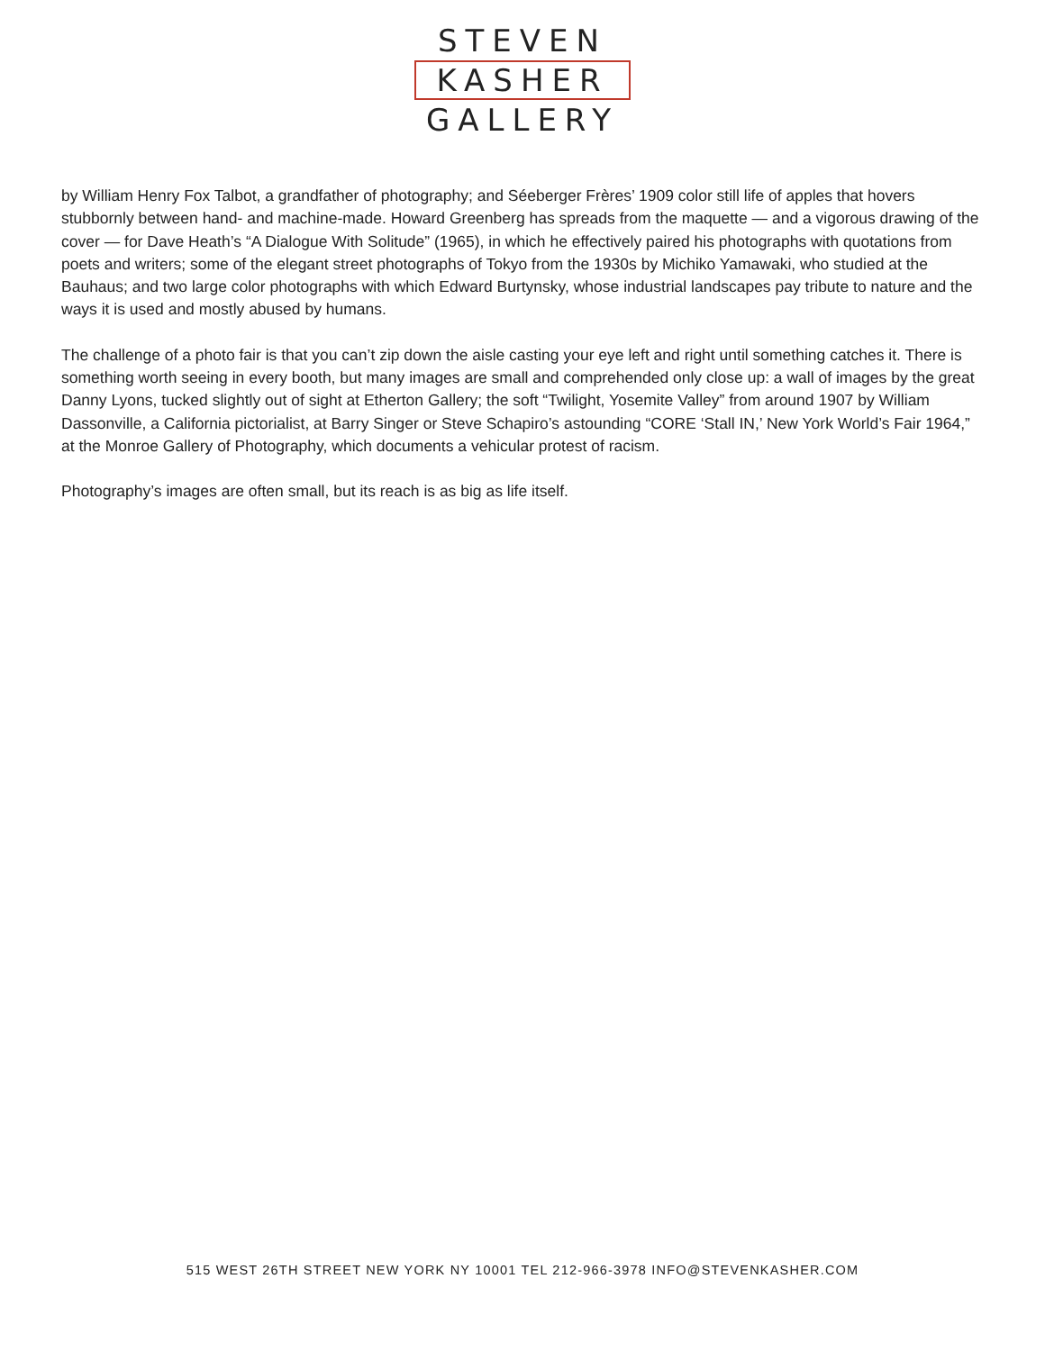STEVEN
KASHER
GALLERY
by William Henry Fox Talbot, a grandfather of photography; and Séeberger Frères’ 1909 color still life of apples that hovers stubbornly between hand- and machine-made. Howard Greenberg has spreads from the maquette — and a vigorous drawing of the cover — for Dave Heath’s “A Dialogue With Solitude” (1965), in which he effectively paired his photographs with quotations from poets and writers; some of the elegant street photographs of Tokyo from the 1930s by Michiko Yamawaki, who studied at the Bauhaus; and two large color photographs with which Edward Burtynsky, whose industrial landscapes pay tribute to nature and the ways it is used and mostly abused by humans.
The challenge of a photo fair is that you can’t zip down the aisle casting your eye left and right until something catches it. There is something worth seeing in every booth, but many images are small and comprehended only close up: a wall of images by the great Danny Lyons, tucked slightly out of sight at Etherton Gallery; the soft “Twilight, Yosemite Valley” from around 1907 by William Dassonville, a California pictorialist, at Barry Singer or Steve Schapiro’s astounding “CORE ‘Stall IN,’ New York World’s Fair 1964,” at the Monroe Gallery of Photography, which documents a vehicular protest of racism.
Photography’s images are often small, but its reach is as big as life itself.
515 WEST 26TH STREET NEW YORK NY 10001 TEL 212-966-3978 INFO@STEVENKASHER.COM